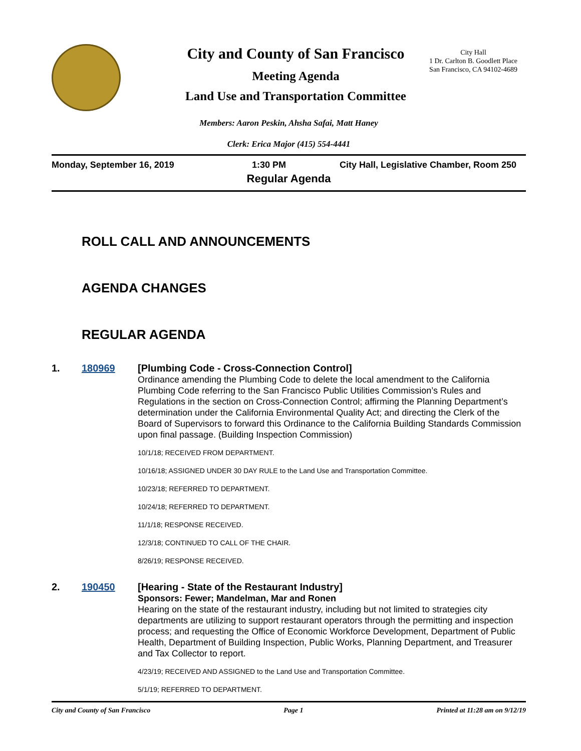City and County of San Francisco
Meeting Agenda
Land Use and Transportation Committee
City Hall
1 Dr. Carlton B. Goodlett Place
San Francisco, CA 94102-4689
Members: Aaron Peskin, Ahsha Safai, Matt Haney
Clerk: Erica Major (415) 554-4441
Monday, September 16, 2019 1:30 PM City Hall, Legislative Chamber, Room 250
Regular Agenda
ROLL CALL AND ANNOUNCEMENTS
AGENDA CHANGES
REGULAR AGENDA
1. 180969
[Plumbing Code - Cross-Connection Control]
Ordinance amending the Plumbing Code to delete the local amendment to the California Plumbing Code referring to the San Francisco Public Utilities Commission’s Rules and Regulations in the section on Cross-Connection Control; affirming the Planning Department’s determination under the California Environmental Quality Act; and directing the Clerk of the Board of Supervisors to forward this Ordinance to the California Building Standards Commission upon final passage. (Building Inspection Commission)
10/1/18; RECEIVED FROM DEPARTMENT.
10/16/18; ASSIGNED UNDER 30 DAY RULE to the Land Use and Transportation Committee.
10/23/18; REFERRED TO DEPARTMENT.
10/24/18; REFERRED TO DEPARTMENT.
11/1/18; RESPONSE RECEIVED.
12/3/18; CONTINUED TO CALL OF THE CHAIR.
8/26/19; RESPONSE RECEIVED.
2. 190450
[Hearing - State of the Restaurant Industry]
Sponsors: Fewer; Mandelman, Mar and Ronen
Hearing on the state of the restaurant industry, including but not limited to strategies city departments are utilizing to support restaurant operators through the permitting and inspection process; and requesting the Office of Economic Workforce Development, Department of Public Health, Department of Building Inspection, Public Works, Planning Department, and Treasurer and Tax Collector to report.
4/23/19; RECEIVED AND ASSIGNED to the Land Use and Transportation Committee.
5/1/19; REFERRED TO DEPARTMENT.
City and County of San Francisco Page 1 Printed at 11:28 am on 9/12/19